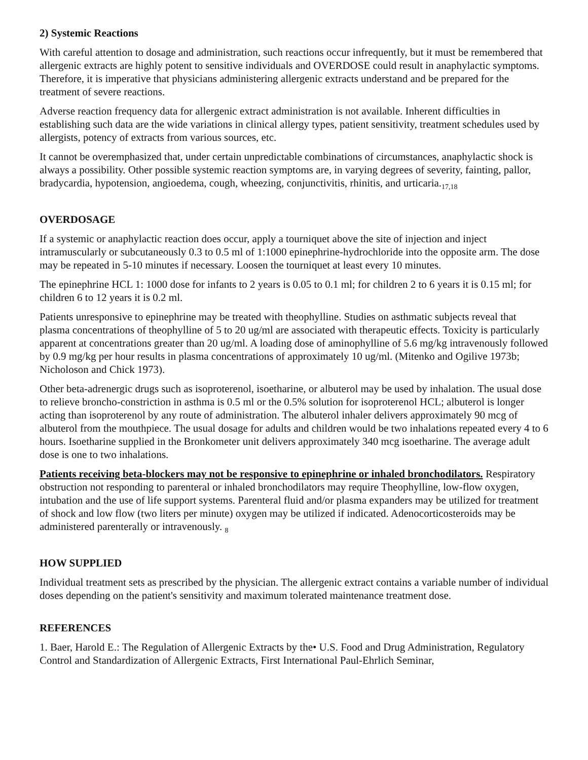2) Systemic Reactions
With careful attention to dosage and administration, such reactions occur infrequentIy, but it must be remembered that allergenic extracts are highly potent to sensitive individuals and OVERDOSE could result in anaphylactic symptoms. Therefore, it is imperative that physicians administering allergenic extracts understand and be prepared for the treatment of severe reactions.
Adverse reaction frequency data for allergenic extract administration is not available. Inherent difficulties in establishing such data are the wide variations in clinical allergy types, patient sensitivity, treatment schedules used by allergists, potency of extracts from various sources, etc.
It cannot be overemphasized that, under certain unpredictable combinations of circumstances, anaphylactic shock is always a possibility. Other possible systemic reaction symptoms are, in varying degrees of severity, fainting, pallor, bradycardia, hypotension, angioedema, cough, wheezing, conjunctivitis, rhinitis, and urticaria.<sub>17,18</sub>
OVERDOSAGE
If a systemic or anaphylactic reaction does occur, apply a tourniquet above the site of injection and inject intramuscularly or subcutaneously 0.3 to 0.5 ml of 1:1000 epinephrine-hydrochloride into the opposite arm. The dose may be repeated in 5-10 minutes if necessary. Loosen the tourniquet at least every 10 minutes.
The epinephrine HCL 1: 1000 dose for infants to 2 years is 0.05 to 0.1 ml; for children 2 to 6 years it is 0.15 ml; for children 6 to 12 years it is 0.2 ml.
Patients unresponsive to epinephrine may be treated with theophylline. Studies on asthmatic subjects reveal that plasma concentrations of theophylline of 5 to 20 ug/ml are associated with therapeutic effects. Toxicity is particularly apparent at concentrations greater than 20 ug/ml. A loading dose of aminophylline of 5.6 mg/kg intravenously followed by 0.9 mg/kg per hour results in plasma concentrations of approximately 10 ug/ml. (Mitenko and Ogilive 1973b; Nicholoson and Chick 1973).
Other beta-adrenergic drugs such as isoproterenol, isoetharine, or albuterol may be used by inhalation. The usual dose to relieve broncho-constriction in asthma is 0.5 ml or the 0.5% solution for isoproterenol HCL; albuterol is longer acting than isoproterenol by any route of administration. The albuterol inhaler delivers approximately 90 mcg of albuterol from the mouthpiece. The usual dosage for adults and children would be two inhalations repeated every 4 to 6 hours. Isoetharine supplied in the Bronkometer unit delivers approximately 340 mcg isoetharine. The average adult dose is one to two inhalations.
Patients receiving beta-blockers may not be responsive to epinephrine or inhaled bronchodilators. Respiratory obstruction not responding to parenteral or inhaled bronchodilators may require Theophylline, low-flow oxygen, intubation and the use of life support systems. Parenteral fluid and/or plasma expanders may be utilized for treatment of shock and low flow (two liters per minute) oxygen may be utilized if indicated. Adenocorticosteroids may be administered parenterally or intravenously. <sub>8</sub>
HOW SUPPLIED
Individual treatment sets as prescribed by the physician. The allergenic extract contains a variable number of individual doses depending on the patient's sensitivity and maximum tolerated maintenance treatment dose.
REFERENCES
1. Baer, Harold E.: The Regulation of Allergenic Extracts by the• U.S. Food and Drug Administration, Regulatory Control and Standardization of Allergenic Extracts, First International Paul-Ehrlich Seminar,